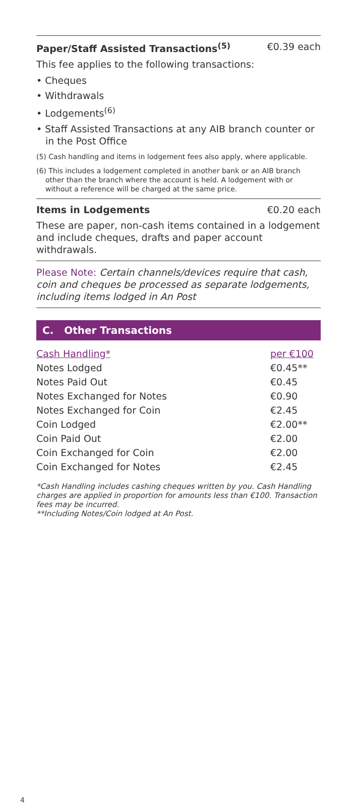Paper/Staff Assisted Transactions<sup>(5)</sup> €0.39 each
This fee applies to the following transactions:
• Cheques
• Withdrawals
• Lodgements<sup>(6)</sup>
• Staff Assisted Transactions at any AIB branch counter or in the Post Office
(5) Cash handling and items in lodgement fees also apply, where applicable.
(6) This includes a lodgement completed in another bank or an AIB branch other than the branch where the account is held. A lodgement with or without a reference will be charged at the same price.
Items in Lodgements €0.20 each
These are paper, non-cash items contained in a lodgement and include cheques, drafts and paper account withdrawals.
Please Note: Certain channels/devices require that cash, coin and cheques be processed as separate lodgements, including items lodged in An Post
C. Other Transactions
| Cash Handling* | per €100 |
| Notes Lodged | €0.45** |
| Notes Paid Out | €0.45 |
| Notes Exchanged for Notes | €0.90 |
| Notes Exchanged for Coin | €2.45 |
| Coin Lodged | €2.00** |
| Coin Paid Out | €2.00 |
| Coin Exchanged for Coin | €2.00 |
| Coin Exchanged for Notes | €2.45 |
*Cash Handling includes cashing cheques written by you. Cash Handling charges are applied in proportion for amounts less than €100. Transaction fees may be incurred.
**Including Notes/Coin lodged at An Post.
4